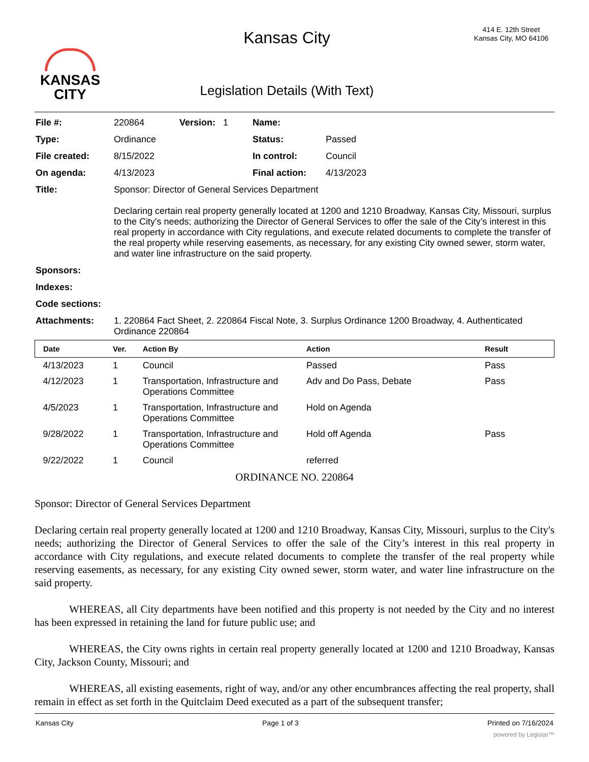KANSAS
CITY
Kansas City
Legislation Details (With Text)
414 E. 12th Street
Kansas City, MO 64106
| File #: | 220864 | Version: 1 | Name: | |
| Type: | Ordinance | | Status: | Passed |
| File created: | 8/15/2022 | | In control: | Council |
| On agenda: | 4/13/2023 | | Final action: | 4/13/2023 |
| Title: | Sponsor: Director of General Services Department Declaring certain real property generally located at 1200 and 1210 Broadway, Kansas City, Missouri, surplus to the City's needs; authorizing the Director of General Services to offer the sale of the City’s interest in this real property in accordance with City regulations, and execute related documents to complete the transfer of the real property while reserving easements, as necessary, for any existing City owned sewer, storm water, and water line infrastructure on the said property. | | | |
| Sponsors: | | | | |
| Indexes: | | | | |
| Code sections: | | | | |
| Attachments: | 1. 220864 Fact Sheet, 2. 220864 Fiscal Note, 3. Surplus Ordinance 1200 Broadway, 4. Authenticated Ordinance 220864 | | | |
| Date | Ver. | Action By | Action | Result |
| --- | --- | --- | --- | --- |
| 4/13/2023 | 1 | Council | Passed | Pass |
| 4/12/2023 | 1 | Transportation, Infrastructure and Operations Committee | Adv and Do Pass, Debate | Pass |
| 4/5/2023 | 1 | Transportation, Infrastructure and Operations Committee | Hold on Agenda | |
| 9/28/2022 | 1 | Transportation, Infrastructure and Operations Committee | Hold off Agenda | Pass |
| 9/22/2022 | 1 | Council | referred | |
ORDINANCE NO. 220864
Sponsor: Director of General Services Department
Declaring certain real property generally located at 1200 and 1210 Broadway, Kansas City, Missouri, surplus to the City's needs; authorizing the Director of General Services to offer the sale of the City’s interest in this real property in accordance with City regulations, and execute related documents to complete the transfer of the real property while reserving easements, as necessary, for any existing City owned sewer, storm water, and water line infrastructure on the said property.
WHEREAS, all City departments have been notified and this property is not needed by the City and no interest has been expressed in retaining the land for future public use; and
WHEREAS, the City owns rights in certain real property generally located at 1200 and 1210 Broadway, Kansas City, Jackson County, Missouri; and
WHEREAS, all existing easements, right of way, and/or any other encumbrances affecting the real property, shall remain in effect as set forth in the Quitclaim Deed executed as a part of the subsequent transfer;
Kansas City Page 1 of 3 Printed on 7/16/2024
powered by Legistar™